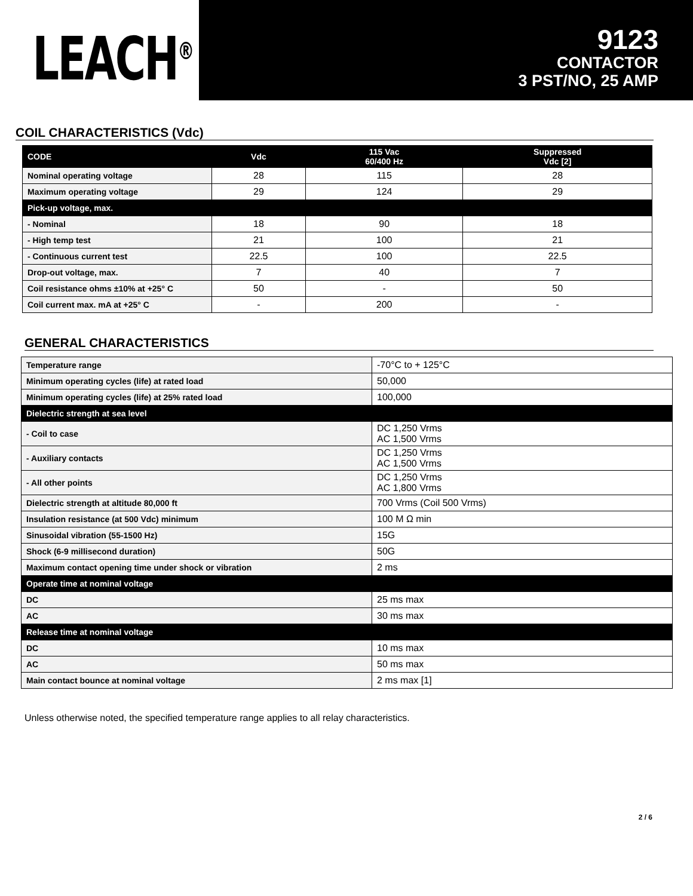LEACH<sup>®</sup>
9123
CONTACTOR
3 PST/NO, 25 AMP
COIL CHARACTERISTICS (Vdc)
| CODE | Vdc | 115 Vac 60/400 Hz | Suppressed Vdc [2] |
| --- | --- | --- | --- |
| Nominal operating voltage | 28 | 115 | 28 |
| Maximum operating voltage | 29 | 124 | 29 |
| Pick-up voltage, max. | | | |
| - Nominal | 18 | 90 | 18 |
| - High temp test | 21 | 100 | 21 |
| - Continuous current test | 22.5 | 100 | 22.5 |
| Drop-out voltage, max. | 7 | 40 | 7 |
| Coil resistance ohms ±10% at +25° C | 50 | - | 50 |
| Coil current max. mA at +25° C | - | 200 | - |
GENERAL CHARACTERISTICS
| Temperature range | -70°C to + 125°C |
| Minimum operating cycles (life) at rated load | 50,000 |
| Minimum operating cycles (life) at 25% rated load | 100,000 |
| Dielectric strength at sea level | |
| - Coil to case | DC 1,250 Vrms AC 1,500 Vrms |
| - Auxiliary contacts | DC 1,250 Vrms AC 1,500 Vrms |
| - All other points | DC 1,250 Vrms AC 1,800 Vrms |
| Dielectric strength at altitude 80,000 ft | 700 Vrms (Coil 500 Vrms) |
| Insulation resistance (at 500 Vdc) minimum | 100 M Ω min |
| Sinusoidal vibration (55-1500 Hz) | 15G |
| Shock (6-9 millisecond duration) | 50G |
| Maximum contact opening time under shock or vibration | 2 ms |
| Operate time at nominal voltage | |
| DC | 25 ms max |
| AC | 30 ms max |
| Release time at nominal voltage | |
| DC | 10 ms max |
| AC | 50 ms max |
| Main contact bounce at nominal voltage | 2 ms max [1] |
Unless otherwise noted, the specified temperature range applies to all relay characteristics.
2 / 6